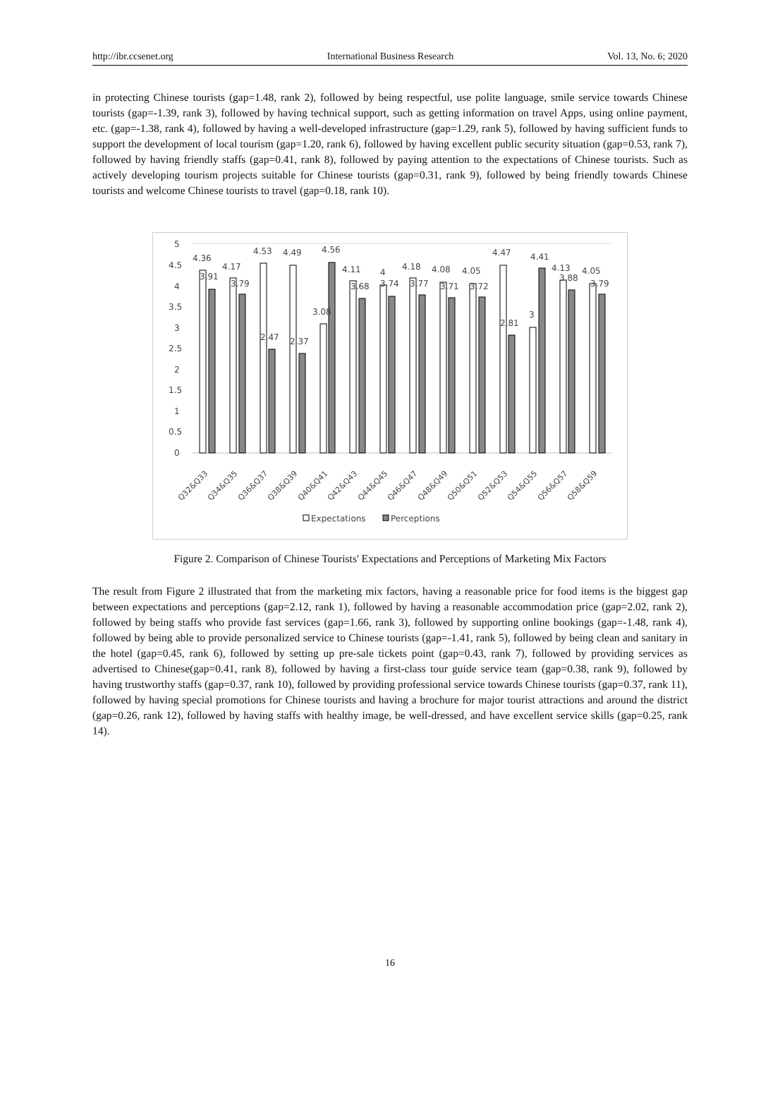http://ibr.ccsenet.org International Business Research Vol. 13, No. 6; 2020
in protecting Chinese tourists (gap=1.48, rank 2), followed by being respectful, use polite language, smile service towards Chinese tourists (gap=-1.39, rank 3), followed by having technical support, such as getting information on travel Apps, using online payment, etc. (gap=-1.38, rank 4), followed by having a well-developed infrastructure (gap=1.29, rank 5), followed by having sufficient funds to support the development of local tourism (gap=1.20, rank 6), followed by having excellent public security situation (gap=0.53, rank 7), followed by having friendly staffs (gap=0.41, rank 8), followed by paying attention to the expectations of Chinese tourists. Such as actively developing tourism projects suitable for Chinese tourists (gap=0.31, rank 9), followed by being friendly towards Chinese tourists and welcome Chinese tourists to travel (gap=0.18, rank 10).
5
4.5
4
3.5
3
2.5
2
1.5
1
0.5
0
4.36
4.17
4.53
4.49
4.56
4.11
4
4.18
4.08
4.05
4.47
4.41
4.13
4.05
3.91
3.79
2.47
2.37
3.08
3.68
3.74
3.77
3.71
3.72
2.81
3
3.88
3.79
Q32&Q33
Q34&Q35
Q36&Q37
Q38&Q39
Q40&Q41
Q42&Q43
Q44&Q45
Q46&Q47
Q48&Q49
Q50&Q51
Q52&Q53
Q54&Q55
Q56&Q57
Q58&Q59
Expectations
Perceptions
Figure 2. Comparison of Chinese Tourists' Expectations and Perceptions of Marketing Mix Factors
The result from Figure 2 illustrated that from the marketing mix factors, having a reasonable price for food items is the biggest gap between expectations and perceptions (gap=2.12, rank 1), followed by having a reasonable accommodation price (gap=2.02, rank 2), followed by being staffs who provide fast services (gap=1.66, rank 3), followed by supporting online bookings (gap=-1.48, rank 4), followed by being able to provide personalized service to Chinese tourists (gap=-1.41, rank 5), followed by being clean and sanitary in the hotel (gap=0.45, rank 6), followed by setting up pre-sale tickets point (gap=0.43, rank 7), followed by providing services as advertised to Chinese(gap=0.41, rank 8), followed by having a first-class tour guide service team (gap=0.38, rank 9), followed by having trustworthy staffs (gap=0.37, rank 10), followed by providing professional service towards Chinese tourists (gap=0.37, rank 11), followed by having special promotions for Chinese tourists and having a brochure for major tourist attractions and around the district (gap=0.26, rank 12), followed by having staffs with healthy image, be well-dressed, and have excellent service skills (gap=0.25, rank 14).
16